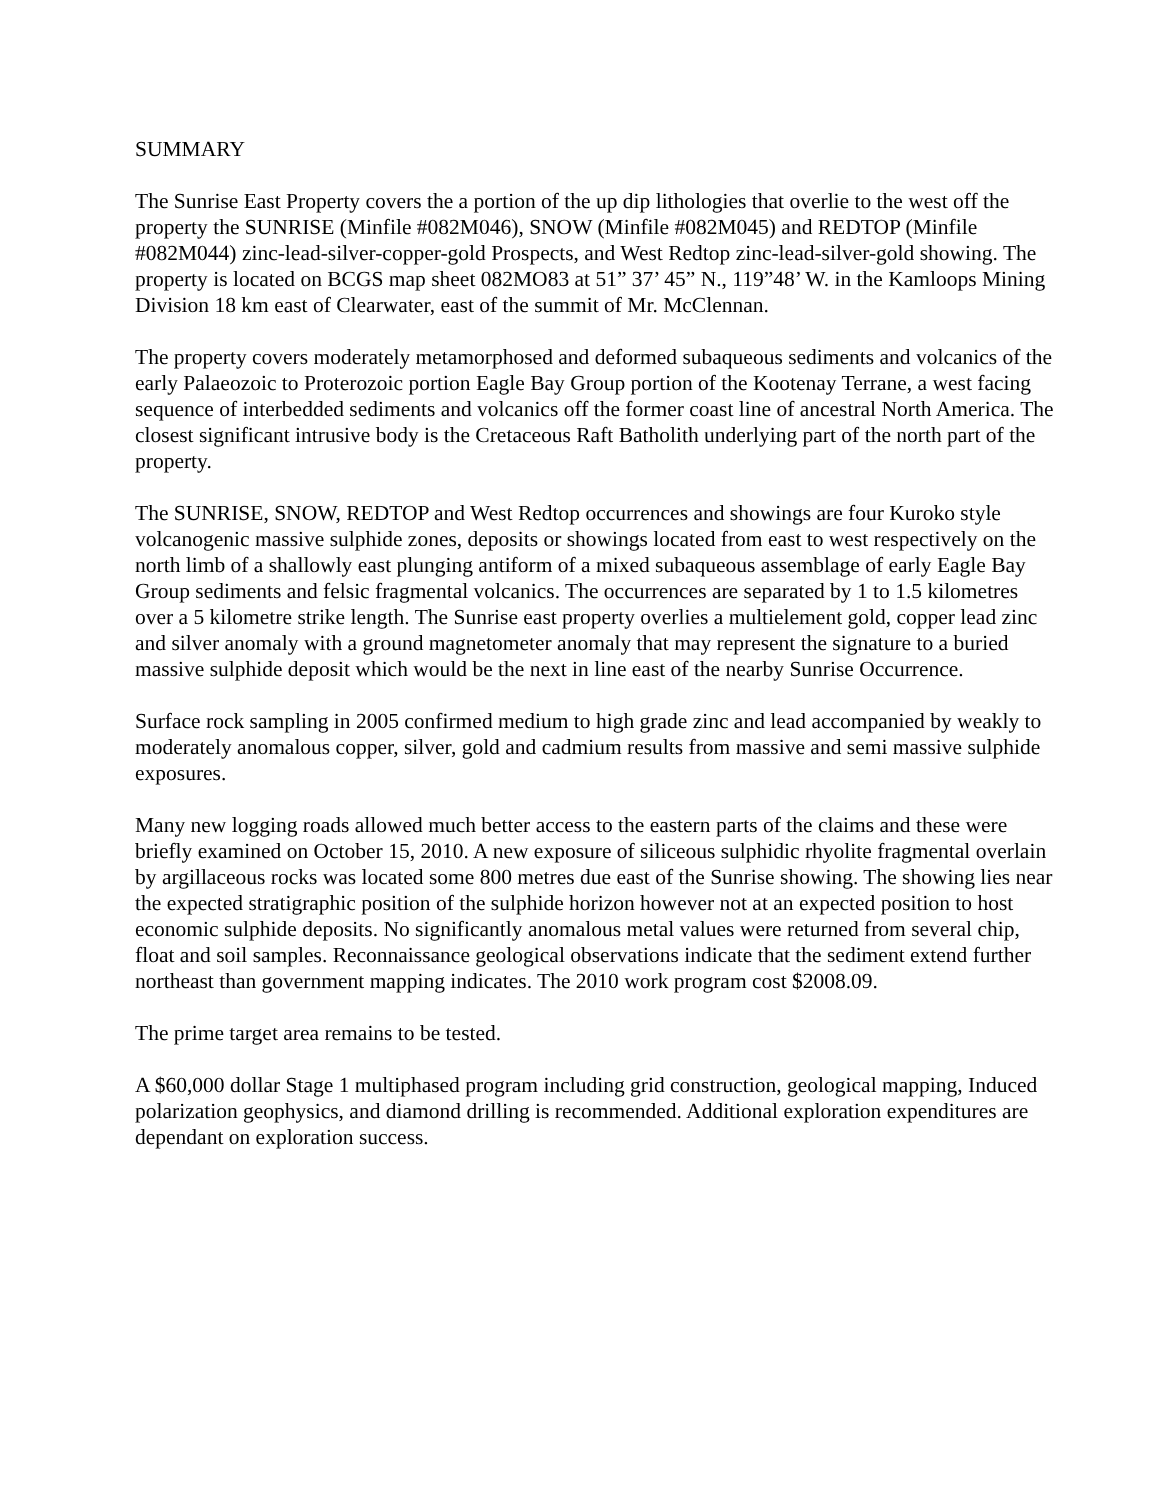SUMMARY
The Sunrise East Property covers the a portion of the up dip lithologies that overlie to the west off the property the SUNRISE (Minfile #082M046), SNOW (Minfile #082M045) and REDTOP (Minfile #082M044) zinc-lead-silver-copper-gold Prospects, and West Redtop zinc-lead-silver-gold showing. The property is located on BCGS map sheet 082MO83 at 51” 37’ 45” N., 119”48’ W. in the Kamloops Mining Division 18 km east of Clearwater, east of the summit of Mr. McClennan.
The property covers moderately metamorphosed and deformed subaqueous sediments and volcanics of the early Palaeozoic to Proterozoic portion Eagle Bay Group portion of the Kootenay Terrane, a west facing sequence of interbedded sediments and volcanics off the former coast line of ancestral North America. The closest significant intrusive body is the Cretaceous Raft Batholith underlying part of the north part of the property.
The SUNRISE, SNOW, REDTOP and West Redtop occurrences and showings are four Kuroko style volcanogenic massive sulphide zones, deposits or showings located from east to west respectively on the north limb of a shallowly east plunging antiform of a mixed subaqueous assemblage of early Eagle Bay Group sediments and felsic fragmental volcanics. The occurrences are separated by 1 to 1.5 kilometres over a 5 kilometre strike length. The Sunrise east property overlies a multielement gold, copper lead zinc and silver anomaly with a ground magnetometer anomaly that may represent the signature to a buried massive sulphide deposit which would be the next in line east of the nearby Sunrise Occurrence.
Surface rock sampling in 2005 confirmed medium to high grade zinc and lead accompanied by weakly to moderately anomalous copper, silver, gold and cadmium results from massive and semi massive sulphide exposures.
Many new logging roads allowed much better access to the eastern parts of the claims and these were briefly examined on October 15, 2010. A new exposure of siliceous sulphidic rhyolite fragmental overlain by argillaceous rocks was located some 800 metres due east of the Sunrise showing. The showing lies near the expected stratigraphic position of the sulphide horizon however not at an expected position to host economic sulphide deposits. No significantly anomalous metal values were returned from several chip, float and soil samples. Reconnaissance geological observations indicate that the sediment extend further northeast than government mapping indicates. The 2010 work program cost $2008.09.
The prime target area remains to be tested.
A $60,000 dollar Stage 1 multiphased program including grid construction, geological mapping, Induced polarization geophysics, and diamond drilling is recommended. Additional exploration expenditures are dependant on exploration success.